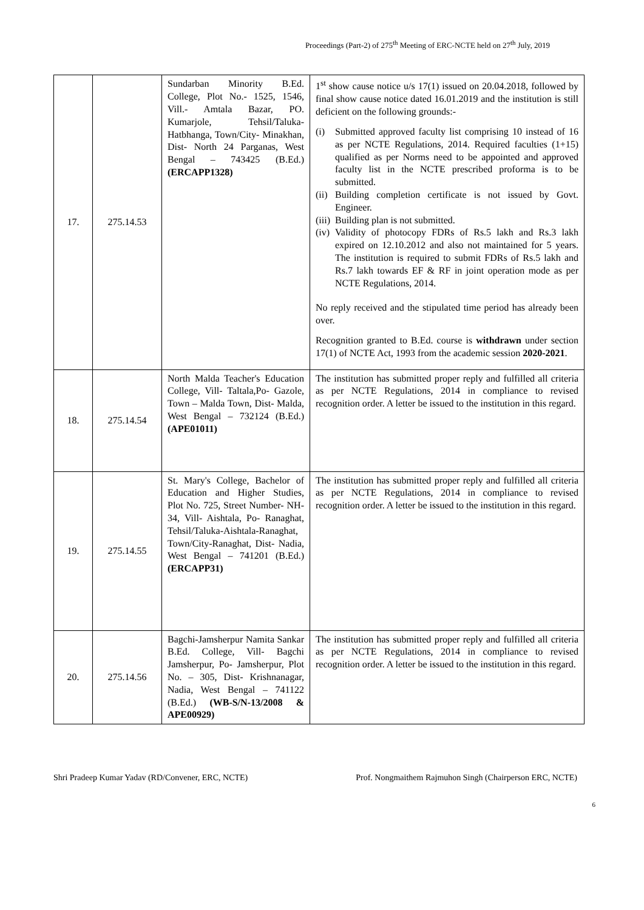Proceedings (Part-2) of 275<sup>th</sup> Meeting of ERC-NCTE held on 27<sup>th</sup> July, 2019
| 17. | 275.14.53 | Sundarban Minority B.Ed. College, Plot No.- 1525, 1546, Vill.- Amtala Bazar, PO. Kumarjole, Tehsil/Taluka- Hatbhanga, Town/City- Minakhan, Dist- North 24 Parganas, West Bengal – 743425 (B.Ed.) (ERCAPP1328) | 1<sup>st</sup> show cause notice u/s 17(1) issued on 20.04.2018, followed by final show cause notice dated 16.01.2019 and the institution is still deficient on the following grounds:- (i) Submitted approved faculty list comprising 10 instead of 16 as per NCTE Regulations, 2014. Required faculties (1+15) qualified as per Norms need to be appointed and approved faculty list in the NCTE prescribed proforma is to be submitted. (ii) Building completion certificate is not issued by Govt. Engineer. (iii) Building plan is not submitted. (iv) Validity of photocopy FDRs of Rs.5 lakh and Rs.3 lakh expired on 12.10.2012 and also not maintained for 5 years. The institution is required to submit FDRs of Rs.5 lakh and Rs.7 lakh towards EF & RF in joint operation mode as per NCTE Regulations, 2014. No reply received and the stipulated time period has already been over. Recognition granted to B.Ed. course is withdrawn under section 17(1) of NCTE Act, 1993 from the academic session 2020-2021 . |
| 18. | 275.14.54 | North Malda Teacher's Education College, Vill- Taltala,Po- Gazole, Town – Malda Town, Dist- Malda, West Bengal – 732124 (B.Ed.) (APE01011) | The institution has submitted proper reply and fulfilled all criteria as per NCTE Regulations, 2014 in compliance to revised recognition order. A letter be issued to the institution in this regard. |
| 19. | 275.14.55 | St. Mary's College, Bachelor of Education and Higher Studies, Plot No. 725, Street Number- NH-34, Vill- Aishtala, Po- Ranaghat, Tehsil/Taluka-Aishtala-Ranaghat, Town/City-Ranaghat, Dist- Nadia, West Bengal – 741201 (B.Ed.) (ERCAPP31) | The institution has submitted proper reply and fulfilled all criteria as per NCTE Regulations, 2014 in compliance to revised recognition order. A letter be issued to the institution in this regard. |
| 20. | 275.14.56 | Bagchi-Jamsherpur Namita Sankar B.Ed. College, Vill- Bagchi Jamsherpur, Po- Jamsherpur, Plot No. – 305, Dist- Krishnanagar, Nadia, West Bengal – 741122 (B.Ed.) (WB-S/N-13/2008 & APE00929) | The institution has submitted proper reply and fulfilled all criteria as per NCTE Regulations, 2014 in compliance to revised recognition order. A letter be issued to the institution in this regard. |
Shri Pradeep Kumar Yadav (RD/Convener, ERC, NCTE) Prof. Nongmaithem Rajmuhon Singh (Chairperson ERC, NCTE)
6